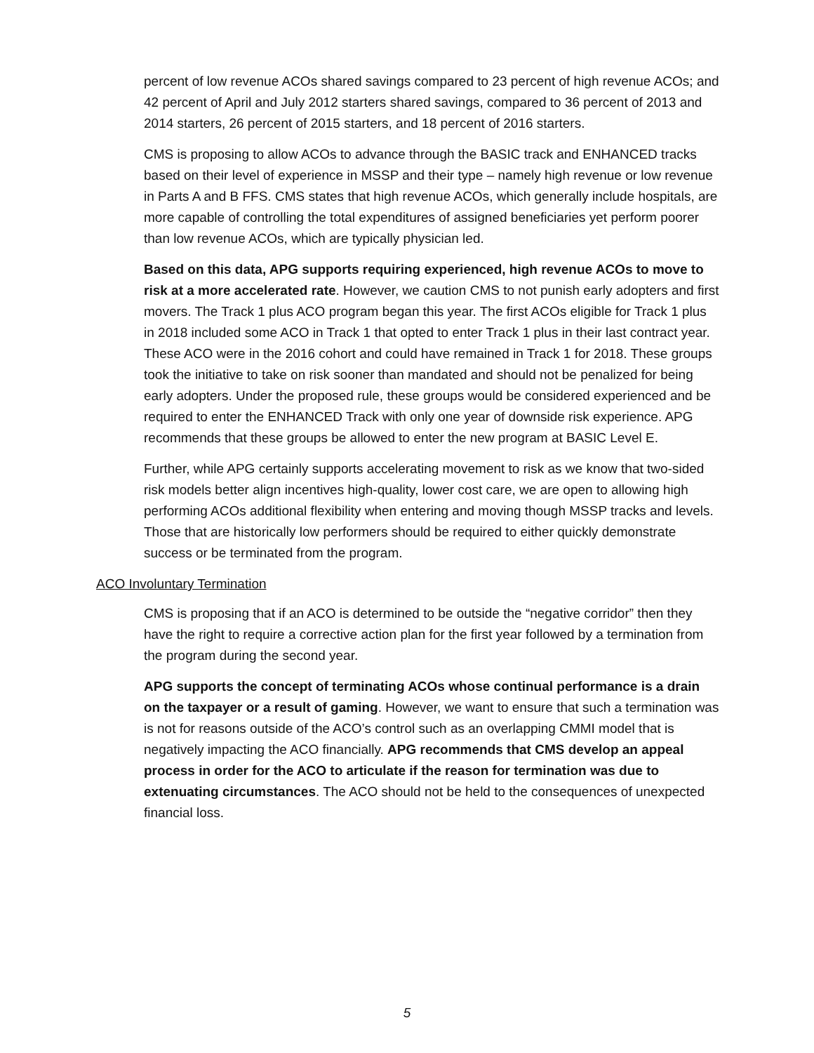percent of low revenue ACOs shared savings compared to 23 percent of high revenue ACOs; and 42 percent of April and July 2012 starters shared savings, compared to 36 percent of 2013 and 2014 starters, 26 percent of 2015 starters, and 18 percent of 2016 starters.
CMS is proposing to allow ACOs to advance through the BASIC track and ENHANCED tracks based on their level of experience in MSSP and their type – namely high revenue or low revenue in Parts A and B FFS. CMS states that high revenue ACOs, which generally include hospitals, are more capable of controlling the total expenditures of assigned beneficiaries yet perform poorer than low revenue ACOs, which are typically physician led.
Based on this data, APG supports requiring experienced, high revenue ACOs to move to risk at a more accelerated rate. However, we caution CMS to not punish early adopters and first movers. The Track 1 plus ACO program began this year. The first ACOs eligible for Track 1 plus in 2018 included some ACO in Track 1 that opted to enter Track 1 plus in their last contract year. These ACO were in the 2016 cohort and could have remained in Track 1 for 2018. These groups took the initiative to take on risk sooner than mandated and should not be penalized for being early adopters. Under the proposed rule, these groups would be considered experienced and be required to enter the ENHANCED Track with only one year of downside risk experience. APG recommends that these groups be allowed to enter the new program at BASIC Level E.
Further, while APG certainly supports accelerating movement to risk as we know that two-sided risk models better align incentives high-quality, lower cost care, we are open to allowing high performing ACOs additional flexibility when entering and moving though MSSP tracks and levels. Those that are historically low performers should be required to either quickly demonstrate success or be terminated from the program.
ACO Involuntary Termination
CMS is proposing that if an ACO is determined to be outside the “negative corridor” then they have the right to require a corrective action plan for the first year followed by a termination from the program during the second year.
APG supports the concept of terminating ACOs whose continual performance is a drain on the taxpayer or a result of gaming. However, we want to ensure that such a termination was is not for reasons outside of the ACO’s control such as an overlapping CMMI model that is negatively impacting the ACO financially. APG recommends that CMS develop an appeal process in order for the ACO to articulate if the reason for termination was due to extenuating circumstances. The ACO should not be held to the consequences of unexpected financial loss.
5